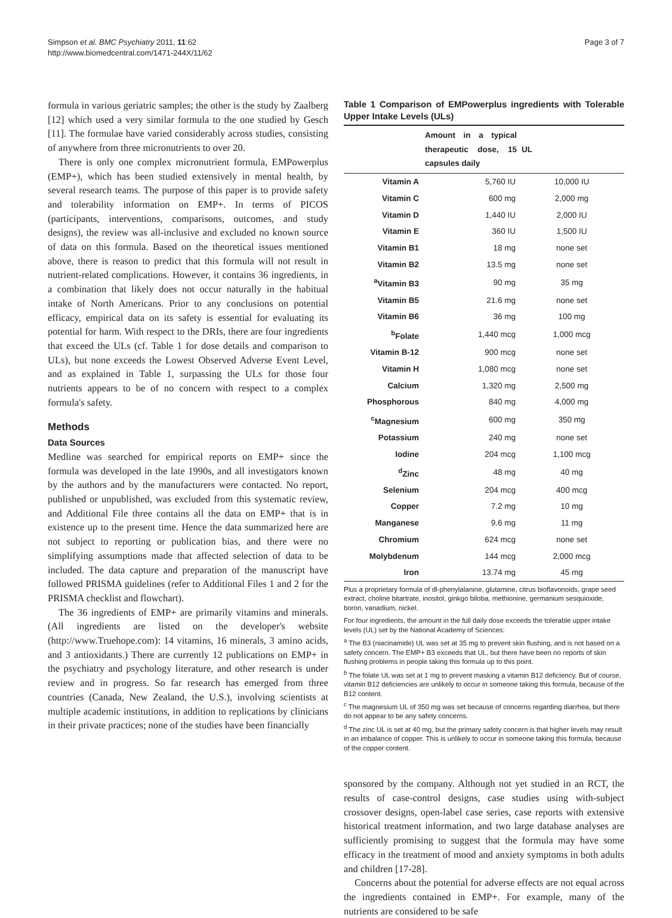Simpson et al. BMC Psychiatry 2011, 11:62
http://www.biomedcentral.com/1471-244X/11/62
Page 3 of 7
formula in various geriatric samples; the other is the study by Zaalberg [12] which used a very similar formula to the one studied by Gesch [11]. The formulae have varied considerably across studies, consisting of anywhere from three micronutrients to over 20.
There is only one complex micronutrient formula, EMPowerplus (EMP+), which has been studied extensively in mental health, by several research teams. The purpose of this paper is to provide safety and tolerability information on EMP+. In terms of PICOS (participants, interventions, comparisons, outcomes, and study designs), the review was all-inclusive and excluded no known source of data on this formula. Based on the theoretical issues mentioned above, there is reason to predict that this formula will not result in nutrient-related complications. However, it contains 36 ingredients, in a combination that likely does not occur naturally in the habitual intake of North Americans. Prior to any conclusions on potential efficacy, empirical data on its safety is essential for evaluating its potential for harm. With respect to the DRIs, there are four ingredients that exceed the ULs (cf. Table 1 for dose details and comparison to ULs), but none exceeds the Lowest Observed Adverse Event Level, and as explained in Table 1, surpassing the ULs for those four nutrients appears to be of no concern with respect to a complex formula's safety.
Methods
Data Sources
Medline was searched for empirical reports on EMP+ since the formula was developed in the late 1990s, and all investigators known by the authors and by the manufacturers were contacted. No report, published or unpublished, was excluded from this systematic review, and Additional File three contains all the data on EMP+ that is in existence up to the present time. Hence the data summarized here are not subject to reporting or publication bias, and there were no simplifying assumptions made that affected selection of data to be included. The data capture and preparation of the manuscript have followed PRISMA guidelines (refer to Additional Files 1 and 2 for the PRISMA checklist and flowchart).
The 36 ingredients of EMP+ are primarily vitamins and minerals. (All ingredients are listed on the developer's website (http://www.Truehope.com): 14 vitamins, 16 minerals, 3 amino acids, and 3 antioxidants.) There are currently 12 publications on EMP+ in the psychiatry and psychology literature, and other research is under review and in progress. So far research has emerged from three countries (Canada, New Zealand, the U.S.), involving scientists at multiple academic institutions, in addition to replications by clinicians in their private practices; none of the studies have been financially
Table 1 Comparison of EMPowerplus ingredients with Tolerable Upper Intake Levels (ULs)
| | Amount in a typical therapeutic dose, 15 capsules daily | UL |
| --- | --- | --- |
| Vitamin A | 5,760 IU | 10,000 IU |
| Vitamin C | 600 mg | 2,000 mg |
| Vitamin D | 1,440 IU | 2,000 IU |
| Vitamin E | 360 IU | 1,500 IU |
| Vitamin B1 | 18 mg | none set |
| Vitamin B2 | 13.5 mg | none set |
| <sup>a</sup> Vitamin B3 | 90 mg | 35 mg |
| Vitamin B5 | 21.6 mg | none set |
| Vitamin B6 | 36 mg | 100 mg |
| <sup>b</sup> Folate | 1,440 mcg | 1,000 mcg |
| Vitamin B-12 | 900 mcg | none set |
| Vitamin H | 1,080 mcg | none set |
| Calcium | 1,320 mg | 2,500 mg |
| Phosphorous | 840 mg | 4,000 mg |
| <sup>c</sup> Magnesium | 600 mg | 350 mg |
| Potassium | 240 mg | none set |
| Iodine | 204 mcg | 1,100 mcg |
| <sup>d</sup> Zinc | 48 mg | 40 mg |
| Selenium | 204 mcg | 400 mcg |
| Copper | 7.2 mg | 10 mg |
| Manganese | 9.6 mg | 11 mg |
| Chromium | 624 mcg | none set |
| Molybdenum | 144 mcg | 2,000 mcg |
| Iron | 13.74 mg | 45 mg |
Plus a proprietary formula of dl-phenylalanine, glutamine, citrus bioflavonoids, grape seed extract, choline bitartrate, inositol, ginkgo biloba, methionine, germanium sesquioxide, boron, vanadium, nickel.
For four ingredients, the amount in the full daily dose exceeds the tolerable upper intake levels (UL) set by the National Academy of Sciences:
<sup>a</sup> The B3 (niacinamide) UL was set at 35 mg to prevent skin flushing, and is not based on a safety concern. The EMP+ B3 exceeds that UL, but there have been no reports of skin flushing problems in people taking this formula up to this point.
<sup>b</sup> The folate UL was set at 1 mg to prevent masking a vitamin B12 deficiency. But of course, vitamin B12 deficiencies are unlikely to occur in someone taking this formula, because of the B12 content.
<sup>c</sup> The magnesium UL of 350 mg was set because of concerns regarding diarrhea, but there do not appear to be any safety concerns.
<sup>d</sup> The zinc UL is set at 40 mg, but the primary safety concern is that higher levels may result in an imbalance of copper. This is unlikely to occur in someone taking this formula, because of the copper content.
sponsored by the company. Although not yet studied in an RCT, the results of case-control designs, case studies using with-subject crossover designs, open-label case series, case reports with extensive historical treatment information, and two large database analyses are sufficiently promising to suggest that the formula may have some efficacy in the treatment of mood and anxiety symptoms in both adults and children [17-28].
Concerns about the potential for adverse effects are not equal across the ingredients contained in EMP+. For example, many of the nutrients are considered to be safe